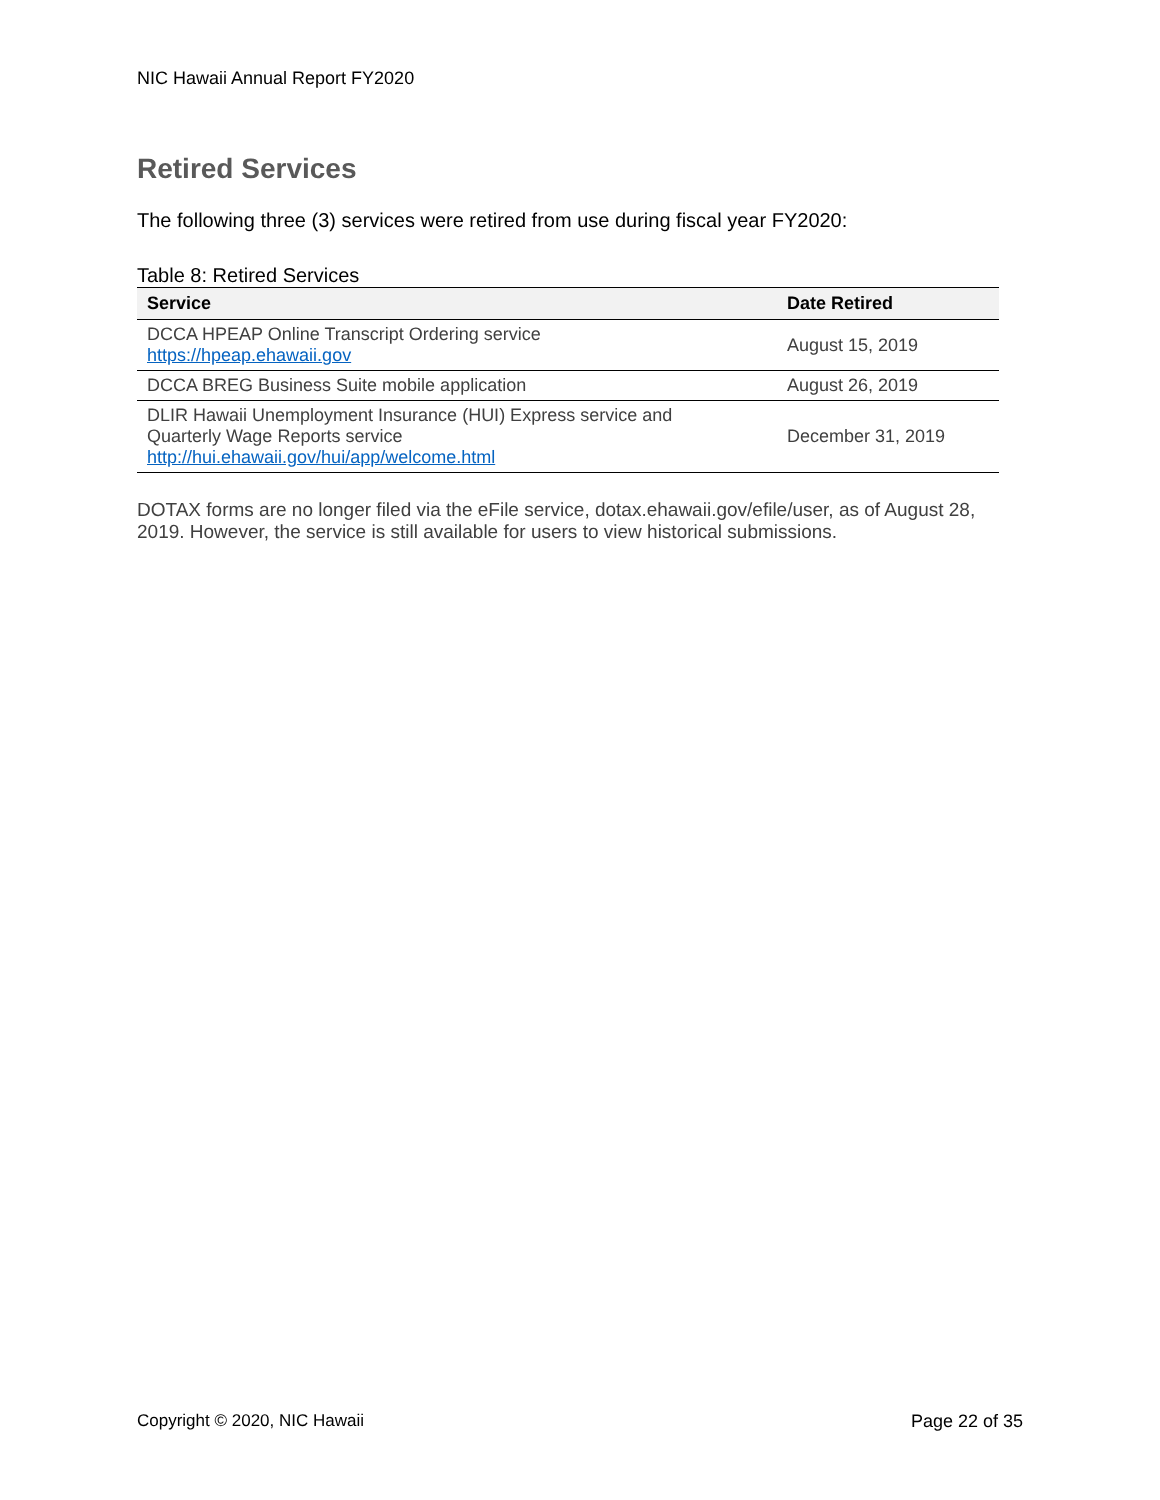NIC Hawaii Annual Report FY2020
Retired Services
The following three (3) services were retired from use during fiscal year FY2020:
Table 8: Retired Services
| Service | Date Retired |
| --- | --- |
| DCCA HPEAP Online Transcript Ordering service https://hpeap.ehawaii.gov | August 15, 2019 |
| DCCA BREG Business Suite mobile application | August 26, 2019 |
| DLIR Hawaii Unemployment Insurance (HUI) Express service and Quarterly Wage Reports service http://hui.ehawaii.gov/hui/app/welcome.html | December 31, 2019 |
DOTAX forms are no longer filed via the eFile service, dotax.ehawaii.gov/efile/user, as of August 28, 2019. However, the service is still available for users to view historical submissions.
Copyright © 2020, NIC Hawaii Page 22 of 35